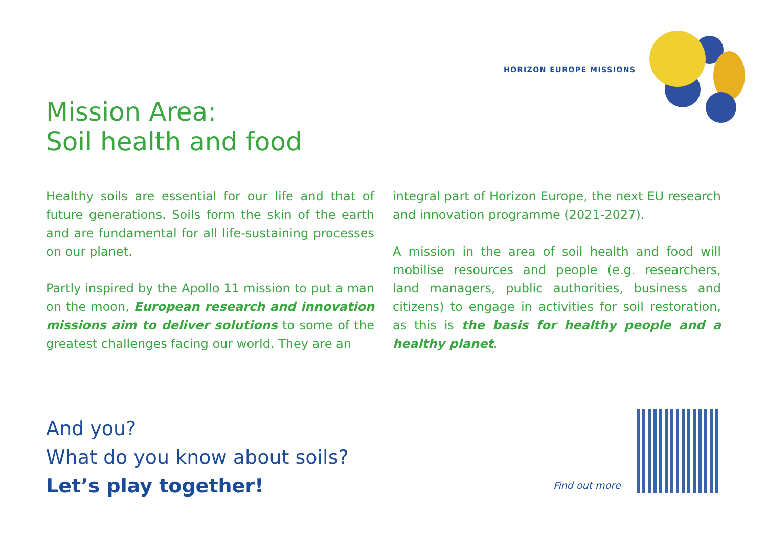HORIZON EUROPE MISSIONS
Mission Area:
Soil health and food
Healthy soils are essential for our life and that of future generations. Soils form the skin of the earth and are fundamental for all life-sustaining processes on our planet.
Partly inspired by the Apollo 11 mission to put a man on the moon, European research and innovation missions aim to deliver solutions to some of the greatest challenges facing our world. They are an
integral part of Horizon Europe, the next EU research and innovation programme (2021-2027).
A mission in the area of soil health and food will mobilise resources and people (e.g. researchers, land managers, public authorities, business and citizens) to engage in activities for soil restoration, as this is the basis for healthy people and a healthy planet.
And you?
What do you know about soils?
Let’s play together!
Find out more